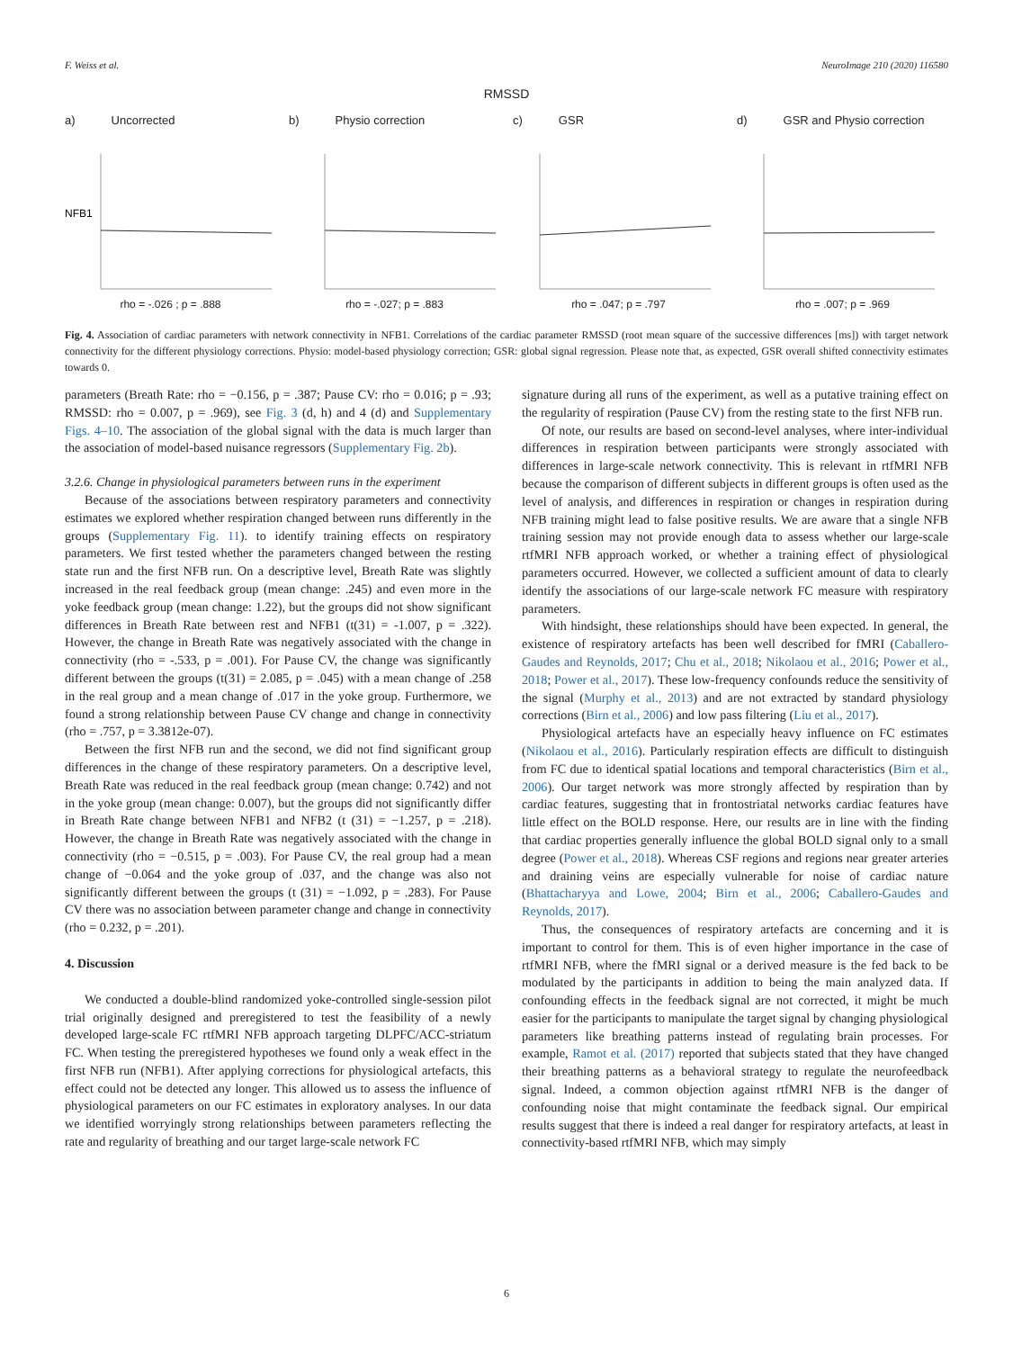F. Weiss et al. NeuroImage 210 (2020) 116580
RMSSD
a) Uncorrected
NFB1
rho = -.026 ; p = .888
b) Physio correction
rho = -.027; p = .883
c) GSR
rho = .047; p = .797
d) GSR and Physio correction
rho = .007; p = .969
Fig. 4. Association of cardiac parameters with network connectivity in NFB1. Correlations of the cardiac parameter RMSSD (root mean square of the successive differences [ms]) with target network connectivity for the different physiology corrections. Physio: model-based physiology correction; GSR: global signal regression. Please note that, as expected, GSR overall shifted connectivity estimates towards 0.
parameters (Breath Rate: rho = −0.156, p = .387; Pause CV: rho = 0.016; p = .93; RMSSD: rho = 0.007, p = .969), see Fig. 3 (d, h) and 4 (d) and Supplementary Figs. 4–10. The association of the global signal with the data is much larger than the association of model-based nuisance regressors (Supplementary Fig. 2b).
3.2.6. Change in physiological parameters between runs in the experiment
Because of the associations between respiratory parameters and connectivity estimates we explored whether respiration changed between runs differently in the groups (Supplementary Fig. 11). to identify training effects on respiratory parameters. We first tested whether the parameters changed between the resting state run and the first NFB run. On a descriptive level, Breath Rate was slightly increased in the real feedback group (mean change: .245) and even more in the yoke feedback group (mean change: 1.22), but the groups did not show significant differences in Breath Rate between rest and NFB1 (t(31) = -1.007, p = .322). However, the change in Breath Rate was negatively associated with the change in connectivity (rho = -.533, p = .001). For Pause CV, the change was significantly different between the groups (t(31) = 2.085, p = .045) with a mean change of .258 in the real group and a mean change of .017 in the yoke group. Furthermore, we found a strong relationship between Pause CV change and change in connectivity (rho = .757, p = 3.3812e-07).
Between the first NFB run and the second, we did not find significant group differences in the change of these respiratory parameters. On a descriptive level, Breath Rate was reduced in the real feedback group (mean change: 0.742) and not in the yoke group (mean change: 0.007), but the groups did not significantly differ in Breath Rate change between NFB1 and NFB2 (t (31) = −1.257, p = .218). However, the change in Breath Rate was negatively associated with the change in connectivity (rho = −0.515, p = .003). For Pause CV, the real group had a mean change of −0.064 and the yoke group of .037, and the change was also not significantly different between the groups (t (31) = −1.092, p = .283). For Pause CV there was no association between parameter change and change in connectivity (rho = 0.232, p = .201).
4. Discussion
We conducted a double-blind randomized yoke-controlled single-session pilot trial originally designed and preregistered to test the feasibility of a newly developed large-scale FC rtfMRI NFB approach targeting DLPFC/ACC-striatum FC. When testing the preregistered hypotheses we found only a weak effect in the first NFB run (NFB1). After applying corrections for physiological artefacts, this effect could not be detected any longer. This allowed us to assess the influence of physiological parameters on our FC estimates in exploratory analyses. In our data we identified worryingly strong relationships between parameters reflecting the rate and regularity of breathing and our target large-scale network FC
signature during all runs of the experiment, as well as a putative training effect on the regularity of respiration (Pause CV) from the resting state to the first NFB run.
Of note, our results are based on second-level analyses, where inter-individual differences in respiration between participants were strongly associated with differences in large-scale network connectivity. This is relevant in rtfMRI NFB because the comparison of different subjects in different groups is often used as the level of analysis, and differences in respiration or changes in respiration during NFB training might lead to false positive results. We are aware that a single NFB training session may not provide enough data to assess whether our large-scale rtfMRI NFB approach worked, or whether a training effect of physiological parameters occurred. However, we collected a sufficient amount of data to clearly identify the associations of our large-scale network FC measure with respiratory parameters.
With hindsight, these relationships should have been expected. In general, the existence of respiratory artefacts has been well described for fMRI (Caballero-Gaudes and Reynolds, 2017; Chu et al., 2018; Nikolaou et al., 2016; Power et al., 2018; Power et al., 2017). These low-frequency confounds reduce the sensitivity of the signal (Murphy et al., 2013) and are not extracted by standard physiology corrections (Birn et al., 2006) and low pass filtering (Liu et al., 2017).
Physiological artefacts have an especially heavy influence on FC estimates (Nikolaou et al., 2016). Particularly respiration effects are difficult to distinguish from FC due to identical spatial locations and temporal characteristics (Birn et al., 2006). Our target network was more strongly affected by respiration than by cardiac features, suggesting that in frontostriatal networks cardiac features have little effect on the BOLD response. Here, our results are in line with the finding that cardiac properties generally influence the global BOLD signal only to a small degree (Power et al., 2018). Whereas CSF regions and regions near greater arteries and draining veins are especially vulnerable for noise of cardiac nature (Bhattacharyya and Lowe, 2004; Birn et al., 2006; Caballero-Gaudes and Reynolds, 2017).
Thus, the consequences of respiratory artefacts are concerning and it is important to control for them. This is of even higher importance in the case of rtfMRI NFB, where the fMRI signal or a derived measure is the fed back to be modulated by the participants in addition to being the main analyzed data. If confounding effects in the feedback signal are not corrected, it might be much easier for the participants to manipulate the target signal by changing physiological parameters like breathing patterns instead of regulating brain processes. For example, Ramot et al. (2017) reported that subjects stated that they have changed their breathing patterns as a behavioral strategy to regulate the neurofeedback signal. Indeed, a common objection against rtfMRI NFB is the danger of confounding noise that might contaminate the feedback signal. Our empirical results suggest that there is indeed a real danger for respiratory artefacts, at least in connectivity-based rtfMRI NFB, which may simply
6